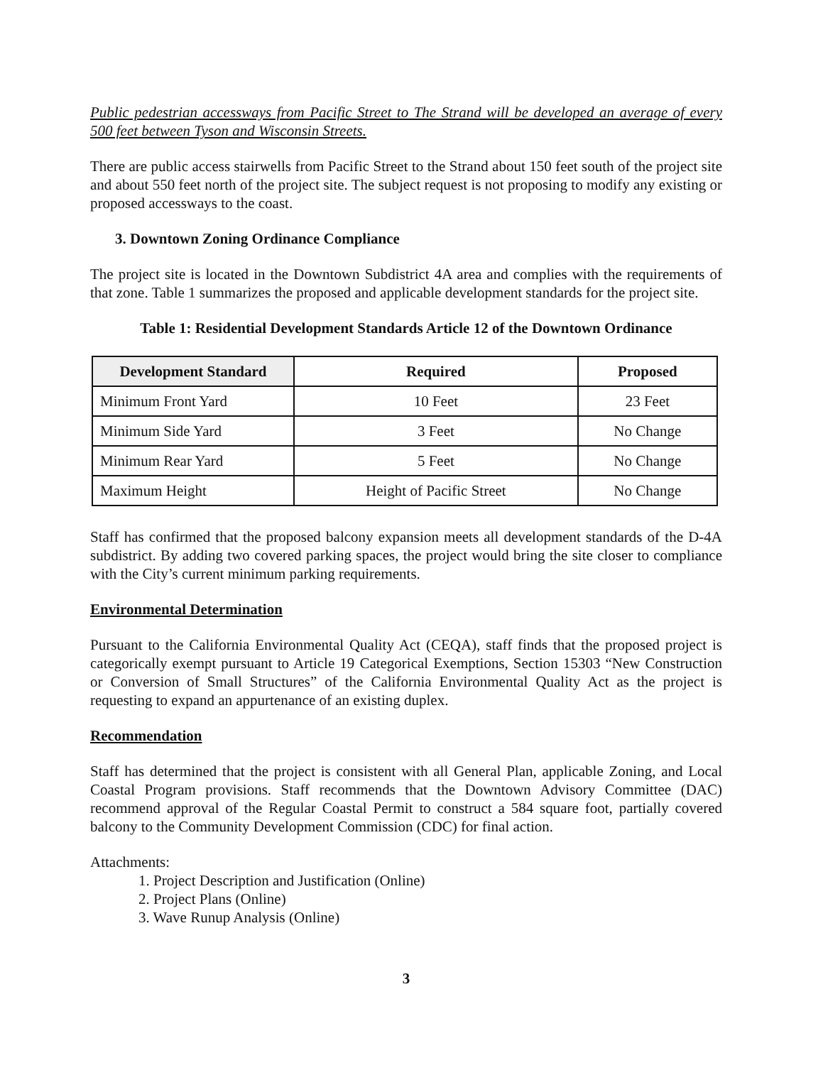Public pedestrian accessways from Pacific Street to The Strand will be developed an average of every 500 feet between Tyson and Wisconsin Streets.
There are public access stairwells from Pacific Street to the Strand about 150 feet south of the project site and about 550 feet north of the project site. The subject request is not proposing to modify any existing or proposed accessways to the coast.
3. Downtown Zoning Ordinance Compliance
The project site is located in the Downtown Subdistrict 4A area and complies with the requirements of that zone. Table 1 summarizes the proposed and applicable development standards for the project site.
Table 1: Residential Development Standards Article 12 of the Downtown Ordinance
| Development Standard | Required | Proposed |
| --- | --- | --- |
| Minimum Front Yard | 10 Feet | 23 Feet |
| Minimum Side Yard | 3 Feet | No Change |
| Minimum Rear Yard | 5 Feet | No Change |
| Maximum Height | Height of Pacific Street | No Change |
Staff has confirmed that the proposed balcony expansion meets all development standards of the D-4A subdistrict. By adding two covered parking spaces, the project would bring the site closer to compliance with the City’s current minimum parking requirements.
Environmental Determination
Pursuant to the California Environmental Quality Act (CEQA), staff finds that the proposed project is categorically exempt pursuant to Article 19 Categorical Exemptions, Section 15303 “New Construction or Conversion of Small Structures” of the California Environmental Quality Act as the project is requesting to expand an appurtenance of an existing duplex.
Recommendation
Staff has determined that the project is consistent with all General Plan, applicable Zoning, and Local Coastal Program provisions. Staff recommends that the Downtown Advisory Committee (DAC) recommend approval of the Regular Coastal Permit to construct a 584 square foot, partially covered balcony to the Community Development Commission (CDC) for final action.
Attachments:
1. Project Description and Justification (Online)
2. Project Plans (Online)
3. Wave Runup Analysis (Online)
3